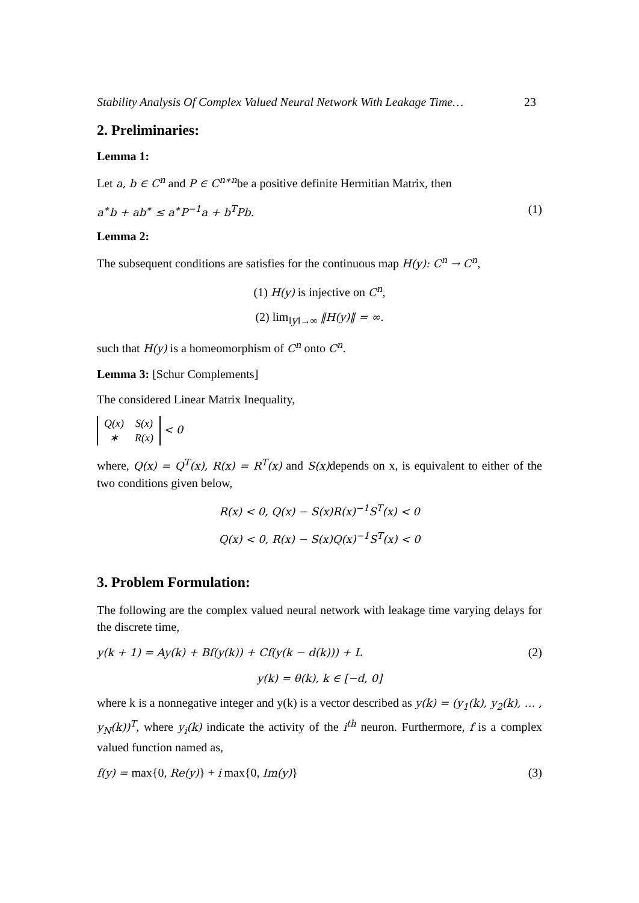Stability Analysis Of Complex Valued Neural Network With Leakage Time… 23
2. Preliminaries:
Lemma 1:
Let a, b ∈ C<sup>n</sup> and P ∈ C<sup>n∗n</sup>be a positive definite Hermitian Matrix, then
a<sup>∗</sup>b + ab<sup>∗</sup> ≤ a<sup>∗</sup>P<sup>−1</sup>a + b<sup>T</sup>Pb. (1)
Lemma 2:
The subsequent conditions are satisfies for the continuous map H(y): C<sup>n</sup> → C<sup>n</sup>,
(1) H(y) is injective on C<sup>n</sup>,
(2) lim<sub>‖y‖→∞</sub> ‖H(y)‖ = ∞.
such that H(y) is a homeomorphism of C<sup>n</sup> onto C<sup>n</sup>.
Lemma 3: [Schur Complements]
The considered Linear Matrix Inequality,
| Q(x) | S(x) |
| ∗ | R(x) |
< 0
where, Q(x) = Q<sup>T</sup>(x), R(x) = R<sup>T</sup>(x) and S(x) depends on x, is equivalent to either of the two conditions given below,
R(x) < 0, Q(x) − S(x)R(x)<sup>−1</sup>S<sup>T</sup>(x) < 0
Q(x) < 0, R(x) − S(x)Q(x)<sup>−1</sup>S<sup>T</sup>(x) < 0
3. Problem Formulation:
The following are the complex valued neural network with leakage time varying delays for the discrete time,
y(k + 1) = Ay(k) + Bf(y(k)) + Cf(y(k − d(k))) + L (2)
y(k) = θ(k), k ∈ [−d, 0]
where k is a nonnegative integer and y(k) is a vector described as y(k) = (y<sub>1</sub>(k), y<sub>2</sub>(k), … , y<sub>N</sub>(k))<sup>T</sup>, where y<sub>i</sub>(k) indicate the activity of the i<sup>th</sup> neuron. Furthermore, f is a complex valued function named as,
f(y) = max{0, Re(y)} + i max{0, Im(y)} (3)